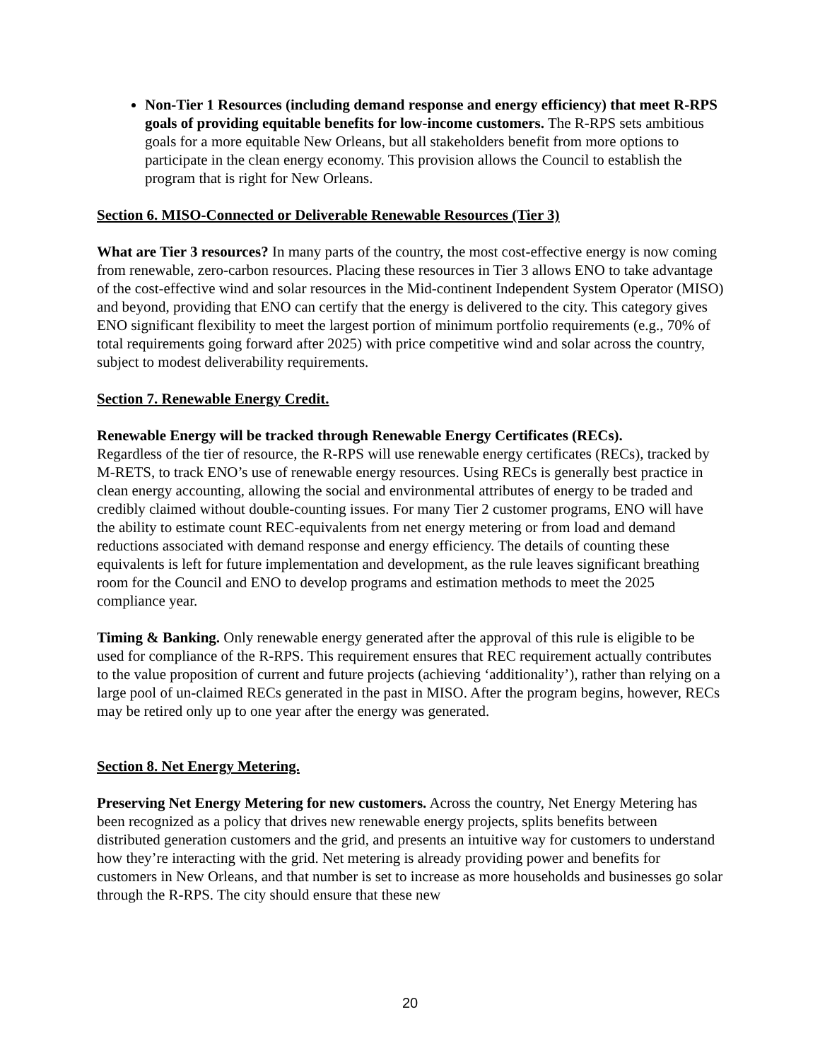Non-Tier 1 Resources (including demand response and energy efficiency) that meet R-RPS goals of providing equitable benefits for low-income customers. The R-RPS sets ambitious goals for a more equitable New Orleans, but all stakeholders benefit from more options to participate in the clean energy economy. This provision allows the Council to establish the program that is right for New Orleans.
Section 6. MISO-Connected or Deliverable Renewable Resources (Tier 3)
What are Tier 3 resources? In many parts of the country, the most cost-effective energy is now coming from renewable, zero-carbon resources. Placing these resources in Tier 3 allows ENO to take advantage of the cost-effective wind and solar resources in the Mid-continent Independent System Operator (MISO) and beyond, providing that ENO can certify that the energy is delivered to the city. This category gives ENO significant flexibility to meet the largest portion of minimum portfolio requirements (e.g., 70% of total requirements going forward after 2025) with price competitive wind and solar across the country, subject to modest deliverability requirements.
Section 7. Renewable Energy Credit.
Renewable Energy will be tracked through Renewable Energy Certificates (RECs).
Regardless of the tier of resource, the R-RPS will use renewable energy certificates (RECs), tracked by M-RETS, to track ENO’s use of renewable energy resources. Using RECs is generally best practice in clean energy accounting, allowing the social and environmental attributes of energy to be traded and credibly claimed without double-counting issues. For many Tier 2 customer programs, ENO will have the ability to estimate count REC-equivalents from net energy metering or from load and demand reductions associated with demand response and energy efficiency. The details of counting these equivalents is left for future implementation and development, as the rule leaves significant breathing room for the Council and ENO to develop programs and estimation methods to meet the 2025 compliance year.
Timing & Banking. Only renewable energy generated after the approval of this rule is eligible to be used for compliance of the R-RPS. This requirement ensures that REC requirement actually contributes to the value proposition of current and future projects (achieving ‘additionality’), rather than relying on a large pool of un-claimed RECs generated in the past in MISO. After the program begins, however, RECs may be retired only up to one year after the energy was generated.
Section 8. Net Energy Metering.
Preserving Net Energy Metering for new customers. Across the country, Net Energy Metering has been recognized as a policy that drives new renewable energy projects, splits benefits between distributed generation customers and the grid, and presents an intuitive way for customers to understand how they’re interacting with the grid. Net metering is already providing power and benefits for customers in New Orleans, and that number is set to increase as more households and businesses go solar through the R-RPS. The city should ensure that these new
20